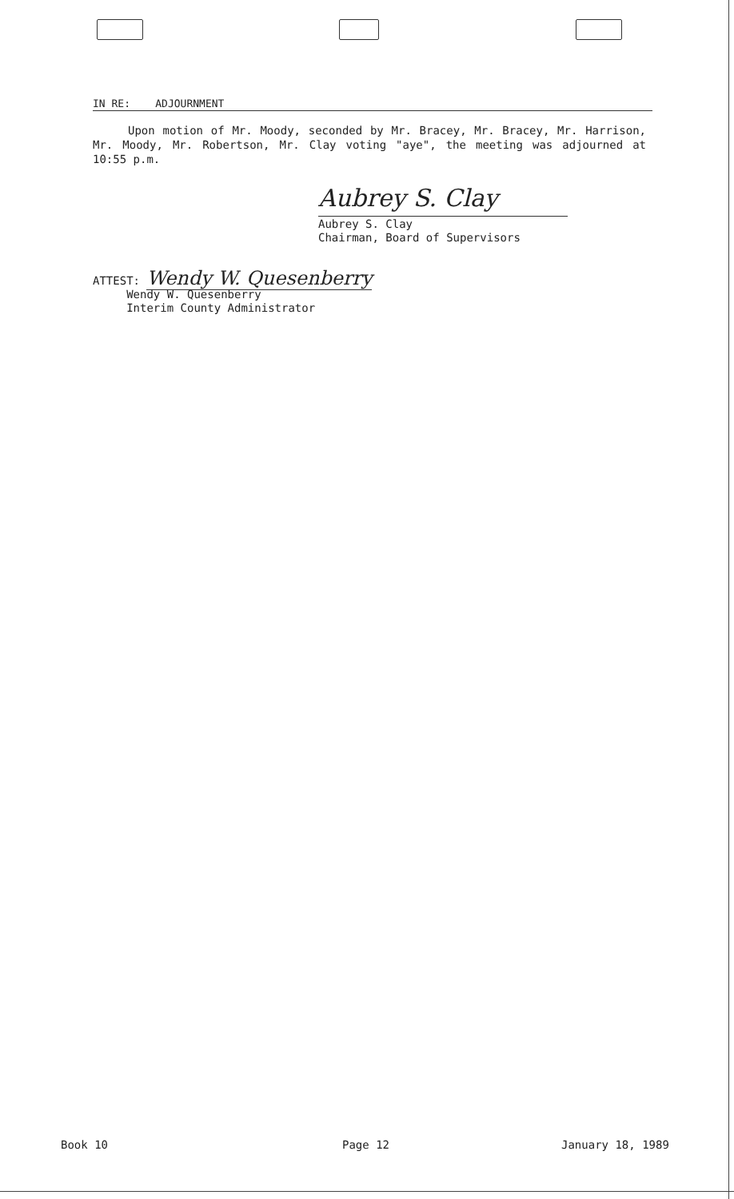IN RE: ADJOURNMENT
Upon motion of Mr. Moody, seconded by Mr. Bracey, Mr. Bracey, Mr. Harrison, Mr. Moody, Mr. Robertson, Mr. Clay voting "aye", the meeting was adjourned at 10:55 p.m.
Aubrey S. Clay
Aubrey S. Clay
Chairman, Board of Supervisors
ATTEST: Wendy W. Quesenberry
Wendy W. Quesenberry
Interim County Administrator
Book 10 Page 12 January 18, 1989